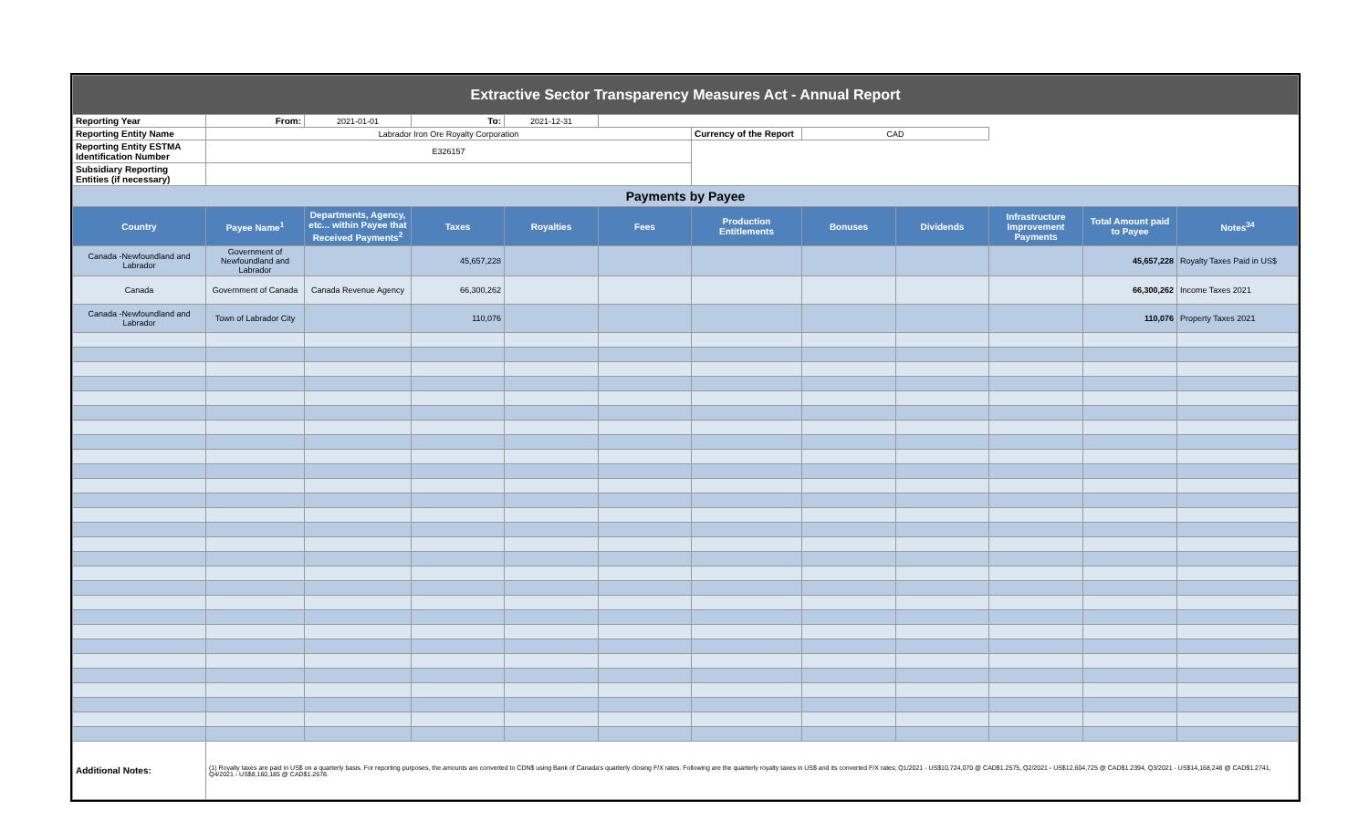| Extractive Sector Transparency Measures Act - Annual Report | | | | | | | | | | | |
| Reporting Year | From: | 2021-01-01 | To: | 2021-12-31 | | | | | | | |
| Reporting Entity Name | Labrador Iron Ore Royalty Corporation | | | | | Currency of the Report | CAD | | | | |
| Reporting Entity ESTMA Identification Number | E326157 | | | | | | | | | | |
| Subsidiary Reporting Entities (if necessary) | | | | | | | | | | | |
| Payments by Payee | | | | | | | | | | | |
| Country | Payee Name<sup>1</sup> | Departments, Agency, etc... within Payee that Received Payments<sup>2</sup> | Taxes | Royalties | Fees | Production Entitlements | Bonuses | Dividends | Infrastructure Improvement Payments | Total Amount paid to Payee | Notes<sup>34</sup> |
| Canada -Newfoundland and Labrador | Government of Newfoundland and Labrador | | 45,657,228 | | | | | | | 45,657,228 | Royalty Taxes Paid in US$ |
| Canada | Government of Canada | Canada Revenue Agency | 66,300,262 | | | | | | | 66,300,262 | Income Taxes 2021 |
| Canada -Newfoundland and Labrador | Town of Labrador City | | 110,076 | | | | | | | 110,076 | Property Taxes 2021 |
| Additional Notes: | (1) Royalty taxes are paid in US$ on a quarterly basis. For reporting purposes, the amounts are converted to CDN$ using Bank of Canada's quarterly closing F/X rates. Following are the quarterly royalty taxes in US$ and its converted F/X rates; Q1/2021 - US$10,724,070 @ CAD$1.2575, Q2/2021 - US$12,604,725 @ CAD$1.2394, Q3/2021 - US$14,168,248 @ CAD$1.2741, Q4/2021 - US$8,160,185 @ CAD$1.2678. | | | | | | | | | | |